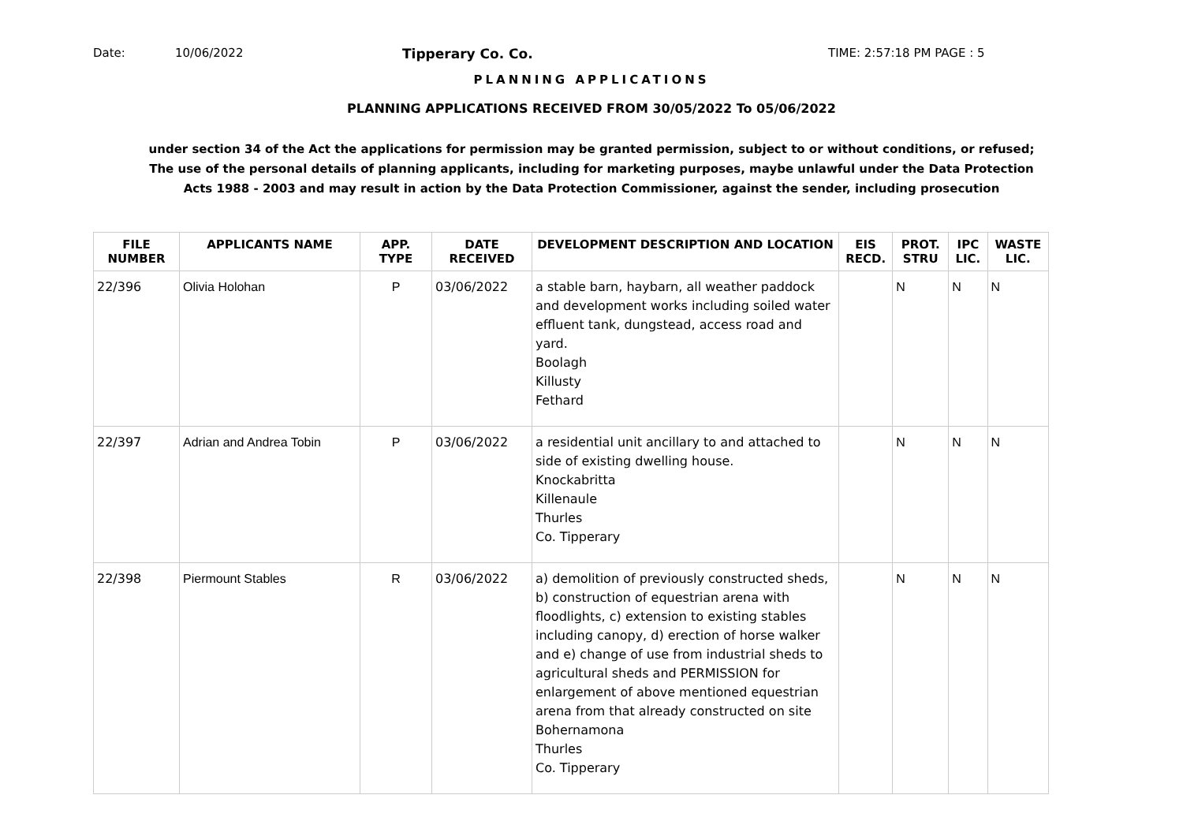Date: 10/06/2022 Tipperary Co. Co. TIME: 2:57:18 PM PAGE : 5
PLANNING APPLICATIONS
PLANNING APPLICATIONS RECEIVED FROM 30/05/2022 To 05/06/2022
under section 34 of the Act the applications for permission may be granted permission, subject to or without conditions, or refused;
The use of the personal details of planning applicants, including for marketing purposes, maybe unlawful under the Data Protection
Acts 1988 - 2003 and may result in action by the Data Protection Commissioner, against the sender, including prosecution
| FILE NUMBER | APPLICANTS NAME | APP. TYPE | DATE RECEIVED | DEVELOPMENT DESCRIPTION AND LOCATION | EIS RECD. | PROT. STRU | IPC LIC. | WASTE LIC. |
| --- | --- | --- | --- | --- | --- | --- | --- | --- |
| 22/396 | Olivia Holohan | P | 03/06/2022 | a stable barn, haybarn, all weather paddock and development works including soiled water effluent tank, dungstead, access road and yard. Boolagh Killusty Fethard | | N | N | N |
| 22/397 | Adrian and Andrea Tobin | P | 03/06/2022 | a residential unit ancillary to and attached to side of existing dwelling house. Knockabritta Killenaule Thurles Co. Tipperary | | N | N | N |
| 22/398 | Piermount Stables | R | 03/06/2022 | a) demolition of previously constructed sheds, b) construction of equestrian arena with floodlights, c) extension to existing stables including canopy, d) erection of horse walker and e) change of use from industrial sheds to agricultural sheds and PERMISSION for enlargement of above mentioned equestrian arena from that already constructed on site Bohernamona Thurles Co. Tipperary | | N | N | N |